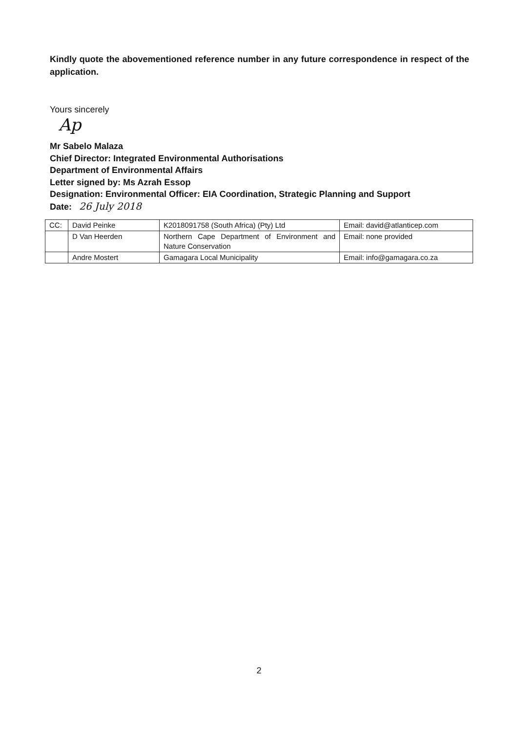Kindly quote the abovementioned reference number in any future correspondence in respect of the application.
Yours sincerely
Ap
Mr Sabelo Malaza
Chief Director: Integrated Environmental Authorisations
Department of Environmental Affairs
Letter signed by: Ms Azrah Essop
Designation: Environmental Officer: EIA Coordination, Strategic Planning and Support
Date: 26 July 2018
| CC: | David Peinke | K2018091758 (South Africa) (Pty) Ltd | Email: david@atlanticep.com |
| | D Van Heerden | Northern Cape Department of Environment and Nature Conservation | Email: none provided |
| | Andre Mostert | Gamagara Local Municipality | Email: info@gamagara.co.za |
2